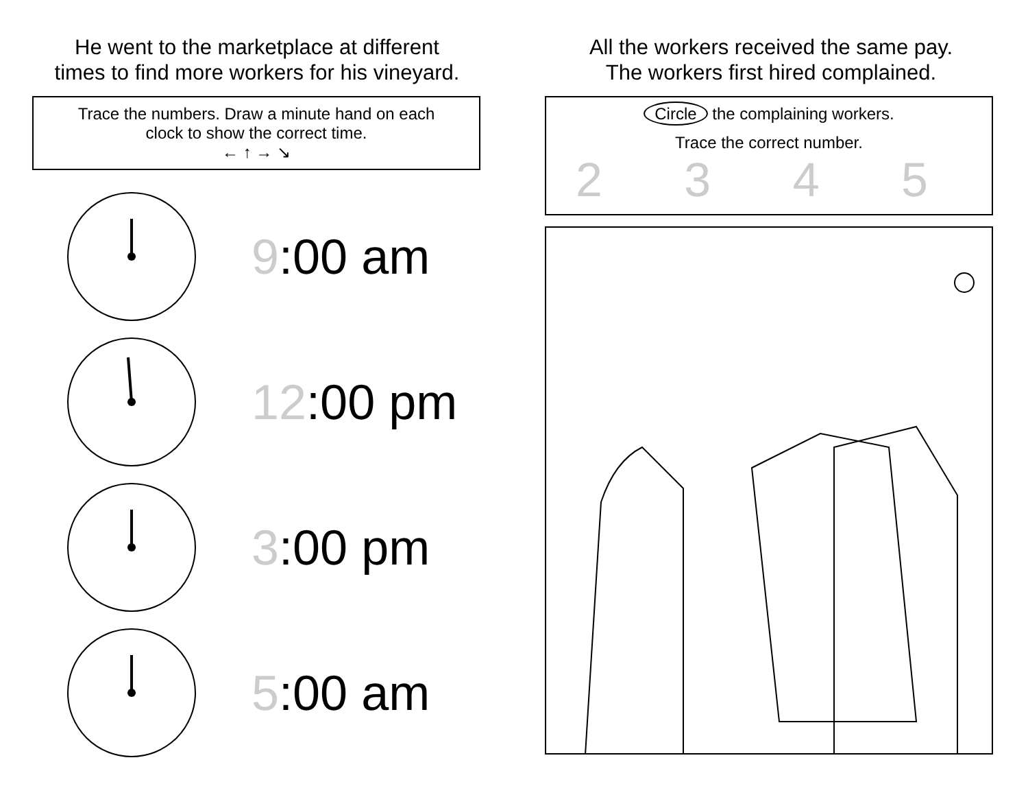He went to the marketplace at different
times to find more workers for his vineyard.
Trace the numbers. Draw a minute hand on each
clock to show the correct time.
← ↑ → ↘
9:00 am
12:00 pm
3:00 pm
5:00 am
All the workers received the same pay.
The workers first hired complained.
Circle the complaining workers.
Trace the correct number.
2 3 4 5